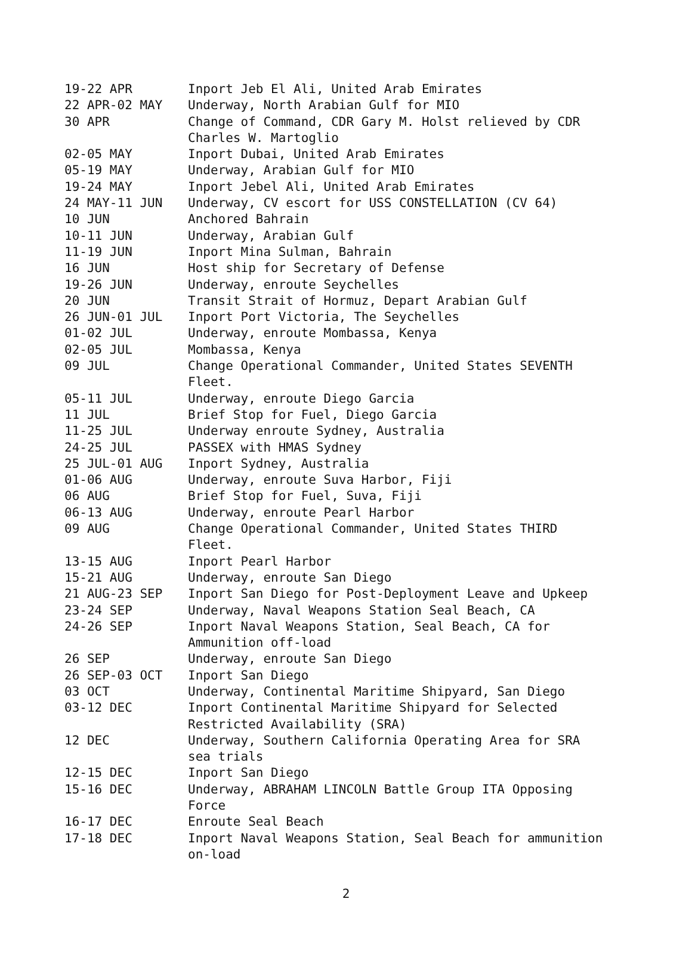| 19-22 APR | Inport Jeb El Ali, United Arab Emirates |
| 22 APR-02 MAY | Underway, North Arabian Gulf for MIO |
| 30 APR | Change of Command, CDR Gary M. Holst relieved by CDR Charles W. Martoglio |
| 02-05 MAY | Inport Dubai, United Arab Emirates |
| 05-19 MAY | Underway, Arabian Gulf for MIO |
| 19-24 MAY | Inport Jebel Ali, United Arab Emirates |
| 24 MAY-11 JUN | Underway, CV escort for USS CONSTELLATION (CV 64) |
| 10 JUN | Anchored Bahrain |
| 10-11 JUN | Underway, Arabian Gulf |
| 11-19 JUN | Inport Mina Sulman, Bahrain |
| 16 JUN | Host ship for Secretary of Defense |
| 19-26 JUN | Underway, enroute Seychelles |
| 20 JUN | Transit Strait of Hormuz, Depart Arabian Gulf |
| 26 JUN-01 JUL | Inport Port Victoria, The Seychelles |
| 01-02 JUL | Underway, enroute Mombassa, Kenya |
| 02-05 JUL | Mombassa, Kenya |
| 09 JUL | Change Operational Commander, United States SEVENTH Fleet. |
| 05-11 JUL | Underway, enroute Diego Garcia |
| 11 JUL | Brief Stop for Fuel, Diego Garcia |
| 11-25 JUL | Underway enroute Sydney, Australia |
| 24-25 JUL | PASSEX with HMAS Sydney |
| 25 JUL-01 AUG | Inport Sydney, Australia |
| 01-06 AUG | Underway, enroute Suva Harbor, Fiji |
| 06 AUG | Brief Stop for Fuel, Suva, Fiji |
| 06-13 AUG | Underway, enroute Pearl Harbor |
| 09 AUG | Change Operational Commander, United States THIRD Fleet. |
| 13-15 AUG | Inport Pearl Harbor |
| 15-21 AUG | Underway, enroute San Diego |
| 21 AUG-23 SEP | Inport San Diego for Post-Deployment Leave and Upkeep |
| 23-24 SEP | Underway, Naval Weapons Station Seal Beach, CA |
| 24-26 SEP | Inport Naval Weapons Station, Seal Beach, CA for Ammunition off-load |
| 26 SEP | Underway, enroute San Diego |
| 26 SEP-03 OCT | Inport San Diego |
| 03 OCT | Underway, Continental Maritime Shipyard, San Diego |
| 03-12 DEC | Inport Continental Maritime Shipyard for Selected Restricted Availability (SRA) |
| 12 DEC | Underway, Southern California Operating Area for SRA sea trials |
| 12-15 DEC | Inport San Diego |
| 15-16 DEC | Underway, ABRAHAM LINCOLN Battle Group ITA Opposing Force |
| 16-17 DEC | Enroute Seal Beach |
| 17-18 DEC | Inport Naval Weapons Station, Seal Beach for ammunition on-load |
2